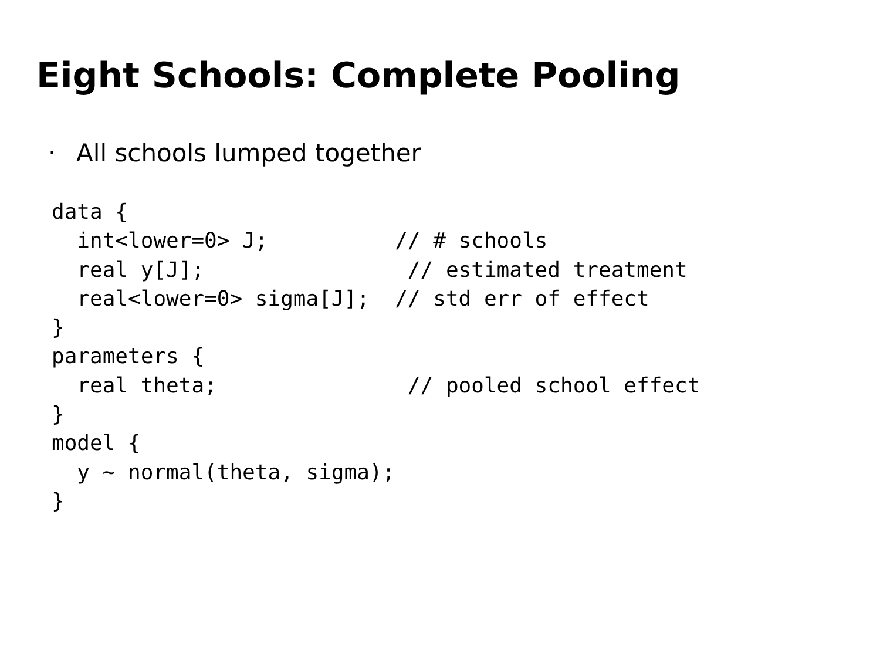Eight Schools: Complete Pooling
· All schools lumped together
data {
  int<lower=0> J;          // # schools
  real y[J];                // estimated treatment
  real<lower=0> sigma[J];  // std err of effect
}
parameters {
  real theta;               // pooled school effect
}
model {
  y ~ normal(theta, sigma);
}